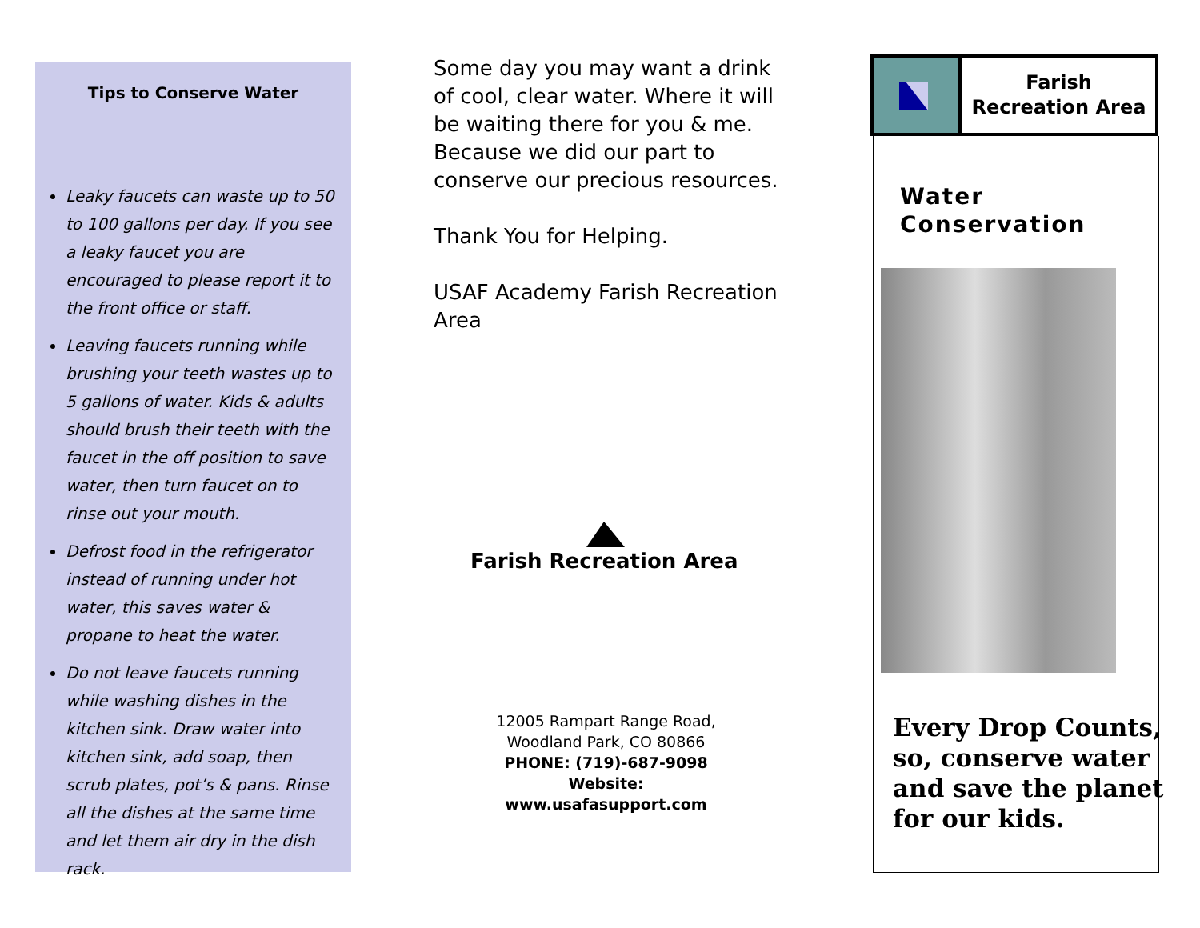Tips to Conserve Water
Leaky faucets can waste up to 50 to 100 gallons per day. If you see a leaky faucet you are encouraged to please report it to the front office or staff.
Leaving faucets running while brushing your teeth wastes up to 5 gallons of water. Kids & adults should brush their teeth with the faucet in the off position to save water, then turn faucet on to rinse out your mouth.
Defrost food in the refrigerator instead of running under hot water, this saves water & propane to heat the water.
Do not leave faucets running while washing dishes in the kitchen sink. Draw water into kitchen sink, add soap, then scrub plates, pot’s & pans. Rinse all the dishes at the same time and let them air dry in the dish rack.
Some day you may want a drink of cool, clear water. Where it will be waiting there for you & me. Because we did our part to conserve our precious resources.
Thank You for Helping.
USAF Academy Farish Recreation Area
Farish Recreation Area
12005 Rampart Range Road,
Woodland Park, CO 80866
PHONE: (719)-687-9098
Website:
www.usafasupport.com
Farish
Recreation Area
Water
Conservation
Every Drop Counts,
so, conserve water
and save the planet
for our kids.